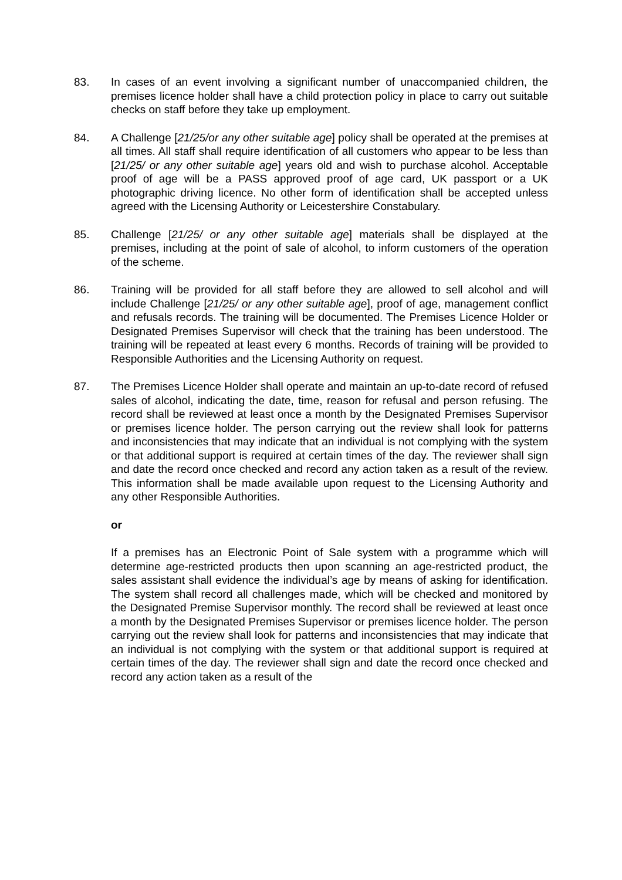83. In cases of an event involving a significant number of unaccompanied children, the premises licence holder shall have a child protection policy in place to carry out suitable checks on staff before they take up employment.
84. A Challenge [21/25/or any other suitable age] policy shall be operated at the premises at all times. All staff shall require identification of all customers who appear to be less than [21/25/ or any other suitable age] years old and wish to purchase alcohol. Acceptable proof of age will be a PASS approved proof of age card, UK passport or a UK photographic driving licence. No other form of identification shall be accepted unless agreed with the Licensing Authority or Leicestershire Constabulary.
85. Challenge [21/25/ or any other suitable age] materials shall be displayed at the premises, including at the point of sale of alcohol, to inform customers of the operation of the scheme.
86. Training will be provided for all staff before they are allowed to sell alcohol and will include Challenge [21/25/ or any other suitable age], proof of age, management conflict and refusals records. The training will be documented. The Premises Licence Holder or Designated Premises Supervisor will check that the training has been understood. The training will be repeated at least every 6 months. Records of training will be provided to Responsible Authorities and the Licensing Authority on request.
87. The Premises Licence Holder shall operate and maintain an up-to-date record of refused sales of alcohol, indicating the date, time, reason for refusal and person refusing. The record shall be reviewed at least once a month by the Designated Premises Supervisor or premises licence holder. The person carrying out the review shall look for patterns and inconsistencies that may indicate that an individual is not complying with the system or that additional support is required at certain times of the day. The reviewer shall sign and date the record once checked and record any action taken as a result of the review. This information shall be made available upon request to the Licensing Authority and any other Responsible Authorities.
or
If a premises has an Electronic Point of Sale system with a programme which will determine age-restricted products then upon scanning an age-restricted product, the sales assistant shall evidence the individual’s age by means of asking for identification. The system shall record all challenges made, which will be checked and monitored by the Designated Premise Supervisor monthly. The record shall be reviewed at least once a month by the Designated Premises Supervisor or premises licence holder. The person carrying out the review shall look for patterns and inconsistencies that may indicate that an individual is not complying with the system or that additional support is required at certain times of the day. The reviewer shall sign and date the record once checked and record any action taken as a result of the